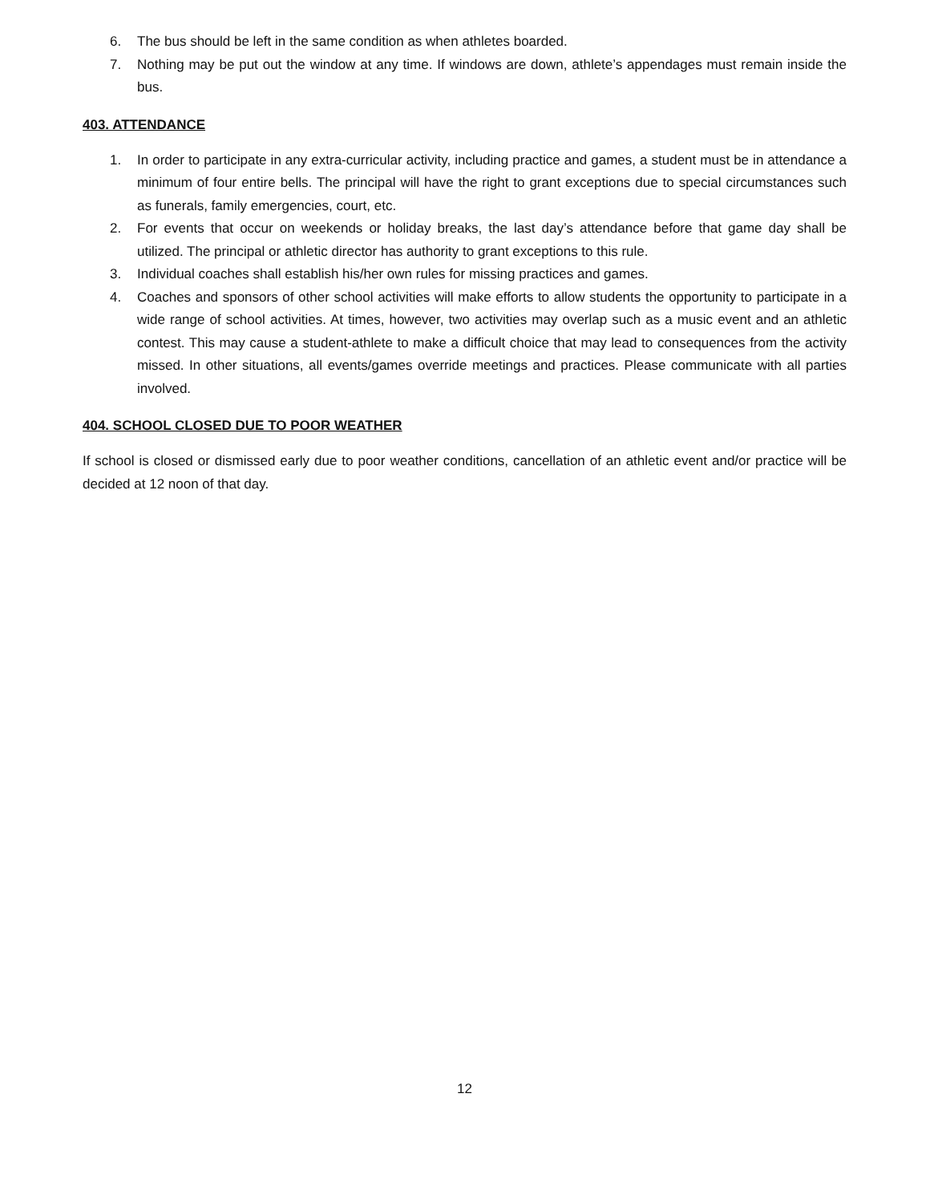6. The bus should be left in the same condition as when athletes boarded.
7. Nothing may be put out the window at any time. If windows are down, athlete’s appendages must remain inside the bus.
403. ATTENDANCE
1. In order to participate in any extra-curricular activity, including practice and games, a student must be in attendance a minimum of four entire bells. The principal will have the right to grant exceptions due to special circumstances such as funerals, family emergencies, court, etc.
2. For events that occur on weekends or holiday breaks, the last day’s attendance before that game day shall be utilized. The principal or athletic director has authority to grant exceptions to this rule.
3. Individual coaches shall establish his/her own rules for missing practices and games.
4. Coaches and sponsors of other school activities will make efforts to allow students the opportunity to participate in a wide range of school activities. At times, however, two activities may overlap such as a music event and an athletic contest. This may cause a student-athlete to make a difficult choice that may lead to consequences from the activity missed. In other situations, all events/games override meetings and practices. Please communicate with all parties involved.
404. SCHOOL CLOSED DUE TO POOR WEATHER
If school is closed or dismissed early due to poor weather conditions, cancellation of an athletic event and/or practice will be decided at 12 noon of that day.
12